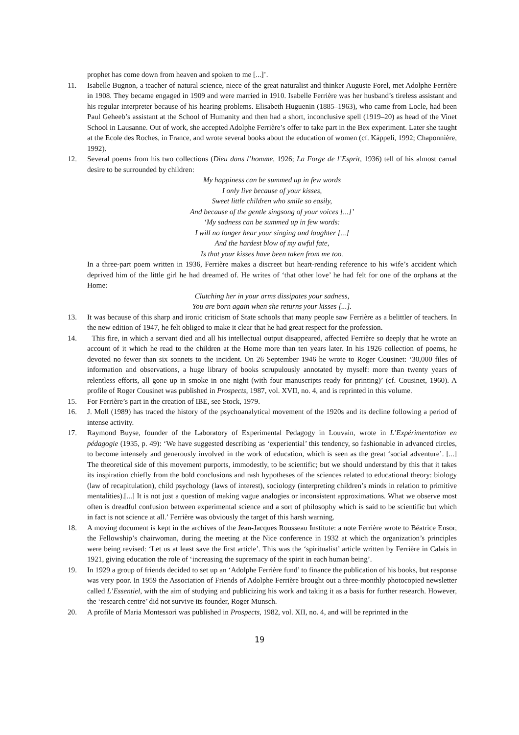prophet has come down from heaven and spoken to me [...]’.
11. Isabelle Bugnon, a teacher of natural science, niece of the great naturalist and thinker Auguste Forel, met Adolphe Ferrière in 1908. They became engaged in 1909 and were married in 1910. Isabelle Ferrière was her husband’s tireless assistant and his regular interpreter because of his hearing problems. Elisabeth Huguenin (1885–1963), who came from Locle, had been Paul Geheeb’s assistant at the School of Humanity and then had a short, inconclusive spell (1919–20) as head of the Vinet School in Lausanne. Out of work, she accepted Adolphe Ferrière’s offer to take part in the Bex experiment. Later she taught at the Ecole des Roches, in France, and wrote several books about the education of women (cf. Käppeli, 1992; Chaponnière, 1992).
12. Several poems from his two collections (Dieu dans l’homme, 1926; La Forge de l’Esprit, 1936) tell of his almost carnal desire to be surrounded by children:
My happiness can be summed up in few words
I only live because of your kisses,
Sweet little children who smile so easily,
And because of the gentle singsong of your voices [...]’
‘My sadness can be summed up in few words:
I will no longer hear your singing and laughter [...]
And the hardest blow of my awful fate,
Is that your kisses have been taken from me too.
In a three-part poem written in 1936, Ferrière makes a discreet but heart-rending reference to his wife’s accident which deprived him of the little girl he had dreamed of. He writes of ‘that other love’ he had felt for one of the orphans at the Home:
Clutching her in your arms dissipates your sadness,
You are born again when she returns your kisses [...].
13. It was because of this sharp and ironic criticism of State schools that many people saw Ferrière as a belittler of teachers. In the new edition of 1947, he felt obliged to make it clear that he had great respect for the profession.
14. This fire, in which a servant died and all his intellectual output disappeared, affected Ferrière so deeply that he wrote an account of it which he read to the children at the Home more than ten years later. In his 1926 collection of poems, he devoted no fewer than six sonnets to the incident. On 26 September 1946 he wrote to Roger Cousinet: ‘30,000 files of information and observations, a huge library of books scrupulously annotated by myself: more than twenty years of relentless efforts, all gone up in smoke in one night (with four manuscripts ready for printing)’ (cf. Cousinet, 1960). A profile of Roger Cousinet was published in Prospects, 1987, vol. XVII, no. 4, and is reprinted in this volume.
15. For Ferrière’s part in the creation of IBE, see Stock, 1979.
16. J. Moll (1989) has traced the history of the psychoanalytical movement of the 1920s and its decline following a period of intense activity.
17. Raymond Buyse, founder of the Laboratory of Experimental Pedagogy in Louvain, wrote in L’Expérimentation en pédagogie (1935, p. 49): ‘We have suggested describing as ‘experiential’ this tendency, so fashionable in advanced circles, to become intensely and generously involved in the work of education, which is seen as the great ‘social adventure’. [...] The theoretical side of this movement purports, immodestly, to be scientific; but we should understand by this that it takes its inspiration chiefly from the bold conclusions and rash hypotheses of the sciences related to educational theory: biology (law of recapitulation), child psychology (laws of interest), sociology (interpreting children’s minds in relation to primitive mentalities).[...] It is not just a question of making vague analogies or inconsistent approximations. What we observe most often is dreadful confusion between experimental science and a sort of philosophy which is said to be scientific but which in fact is not science at all.’ Ferrière was obviously the target of this harsh warning.
18. A moving document is kept in the archives of the Jean-Jacques Rousseau Institute: a note Ferrière wrote to Béatrice Ensor, the Fellowship’s chairwoman, during the meeting at the Nice conference in 1932 at which the organization’s principles were being revised: ‘Let us at least save the first article’. This was the ‘spiritualist’ article written by Ferrière in Calais in 1921, giving education the role of ‘increasing the supremacy of the spirit in each human being’.
19. In 1929 a group of friends decided to set up an ‘Adolphe Ferrière fund’ to finance the publication of his books, but response was very poor. In 1959 the Association of Friends of Adolphe Ferrière brought out a three-monthly photocopied newsletter called L’Essentiel, with the aim of studying and publicizing his work and taking it as a basis for further research. However, the ‘research centre’ did not survive its founder, Roger Munsch.
20. A profile of Maria Montessori was published in Prospects, 1982, vol. XII, no. 4, and will be reprinted in the
19